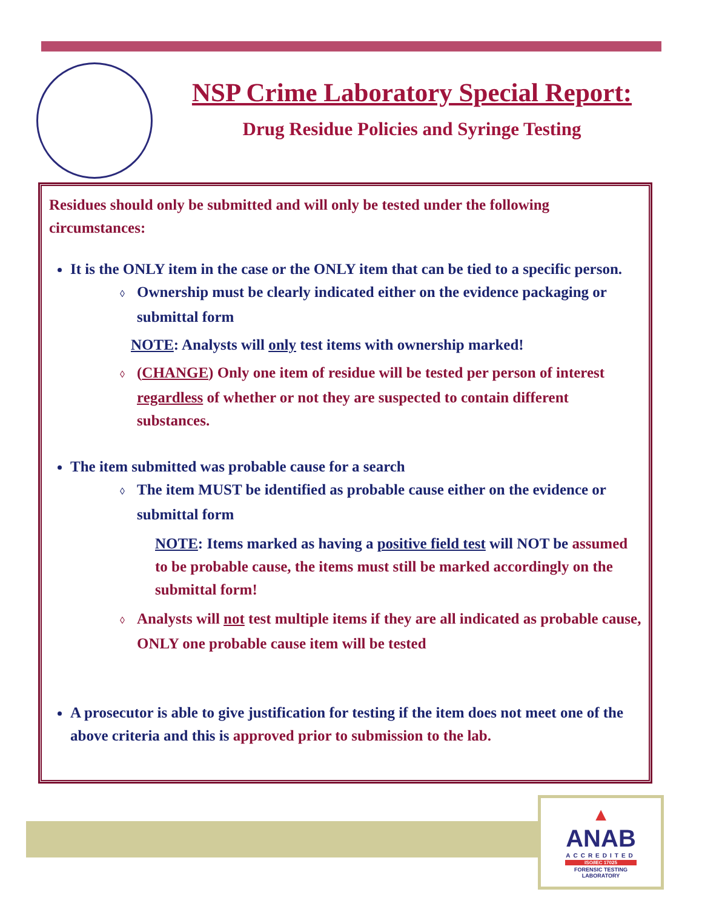NSP Crime Laboratory Special Report:
Drug Residue Policies and Syringe Testing
Residues should only be submitted and will only be tested under the following circumstances:
It is the ONLY item in the case or the ONLY item that can be tied to a specific person.
◊ Ownership must be clearly indicated either on the evidence packaging or submittal form
NOTE: Analysts will only test items with ownership marked!
◊ (CHANGE) Only one item of residue will be tested per person of interest regardless of whether or not they are suspected to contain different substances.
The item submitted was probable cause for a search
◊ The item MUST be identified as probable cause either on the evidence or submittal form
NOTE: Items marked as having a positive field test will NOT be assumed to be probable cause, the items must still be marked accordingly on the submittal form!
◊ Analysts will not test multiple items if they are all indicated as probable cause, ONLY one probable cause item will be tested
A prosecutor is able to give justification for testing if the item does not meet one of the above criteria and this is approved prior to submission to the lab.
▲
ANAB
ACCREDITED
ISO/IEC 17025
FORENSIC TESTING
LABORATORY